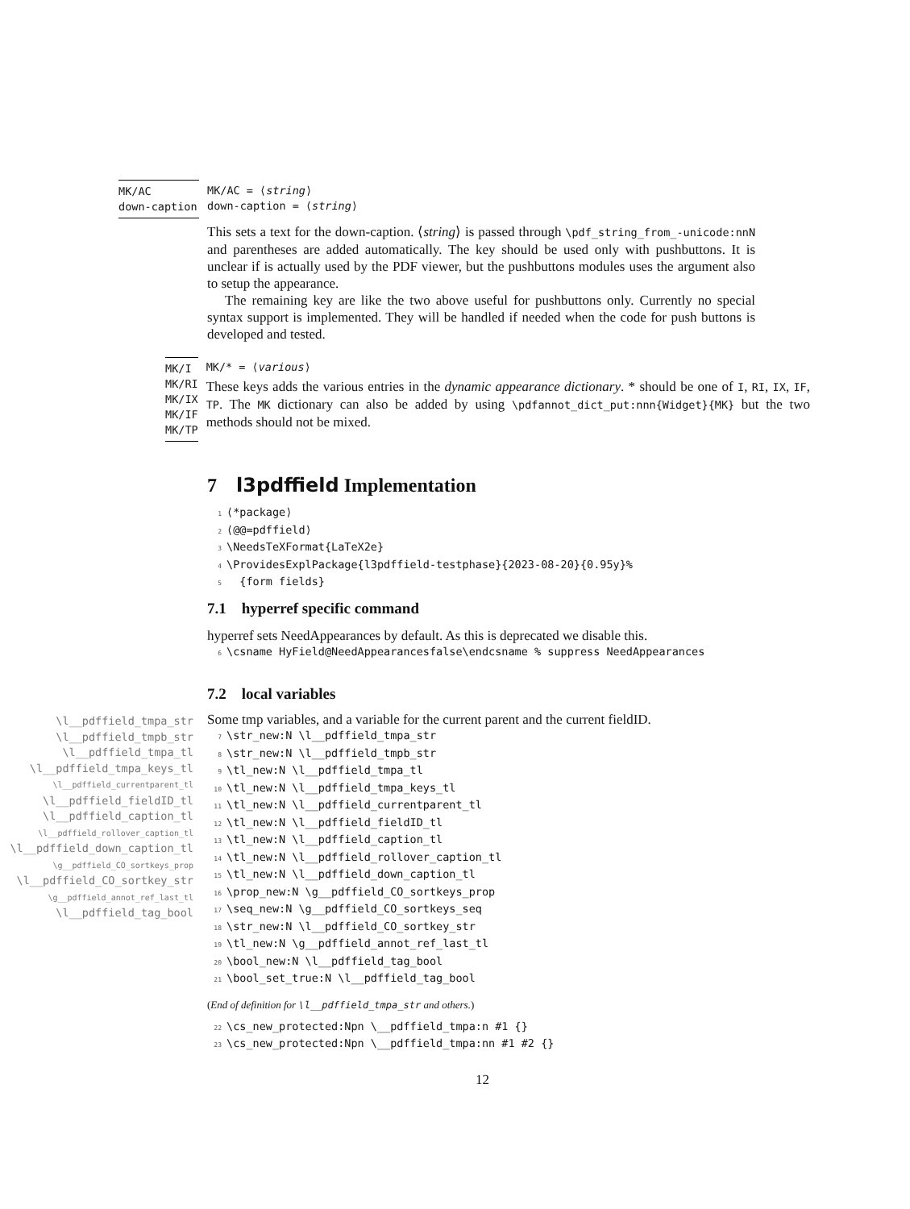MK/AC
down-caption
MK/AC = ⟨string⟩
down-caption = ⟨string⟩
This sets a text for the down-caption. ⟨string⟩ is passed through \pdf_string_from_-unicode:nnN and parentheses are added automatically. The key should be used only with pushbuttons. It is unclear if is actually used by the PDF viewer, but the pushbuttons modules uses the argument also to setup the appearance.
The remaining key are like the two above useful for pushbuttons only. Currently no special syntax support is implemented. They will be handled if needed when the code for push buttons is developed and tested.
MK/I
MK/RI
MK/IX
MK/IF
MK/TP
MK/* = ⟨various⟩
These keys adds the various entries in the dynamic appearance dictionary. * should be one of I, RI, IX, IF, TP. The MK dictionary can also be added by using \pdfannot_dict_put:nnn{Widget}{MK} but the two methods should not be mixed.
7 l3pdffield Implementation
1 ⟨*package⟩
2 ⟨@@=pdffield⟩
3 \NeedsTeXFormat{LaTeX2e}
4 \ProvidesExplPackage{l3pdffield-testphase}{2023-08-20}{0.95y}%
5 {form fields}
7.1 hyperref specific command
hyperref sets NeedAppearances by default. As this is deprecated we disable this.
6 \csname HyField@NeedAppearancesfalse\endcsname % suppress NeedAppearances
7.2 local variables
Some tmp variables, and a variable for the current parent and the current fieldID.
7 \str_new:N \l__pdffield_tmpa_str
8 \str_new:N \l__pdffield_tmpb_str
9 \tl_new:N \l__pdffield_tmpa_tl
10 \tl_new:N \l__pdffield_tmpa_keys_tl
11 \tl_new:N \l__pdffield_currentparent_tl
12 \tl_new:N \l__pdffield_fieldID_tl
13 \tl_new:N \l__pdffield_caption_tl
14 \tl_new:N \l__pdffield_rollover_caption_tl
15 \tl_new:N \l__pdffield_down_caption_tl
16 \prop_new:N \g__pdffield_CO_sortkeys_prop
17 \seq_new:N \g__pdffield_CO_sortkeys_seq
18 \str_new:N \l__pdffield_CO_sortkey_str
19 \tl_new:N \g__pdffield_annot_ref_last_tl
20 \bool_new:N \l__pdffield_tag_bool
21 \bool_set_true:N \l__pdffield_tag_bool
(End of definition for \l__pdffield_tmpa_str and others.)
22 \cs_new_protected:Npn \__pdffield_tmpa:n #1 {}
23 \cs_new_protected:Npn \__pdffield_tmpa:nn #1 #2 {}
\l__pdffield_tmpa_str
\l__pdffield_tmpb_str
\l__pdffield_tmpa_tl
\l__pdffield_tmpa_keys_tl
\l__pdffield_currentparent_tl
\l__pdffield_fieldID_tl
\l__pdffield_caption_tl
\l__pdffield_rollover_caption_tl
\l__pdffield_down_caption_tl
\g__pdffield_CO_sortkeys_prop
\l__pdffield_CO_sortkey_str
\g__pdffield_annot_ref_last_tl
\l__pdffield_tag_bool
12